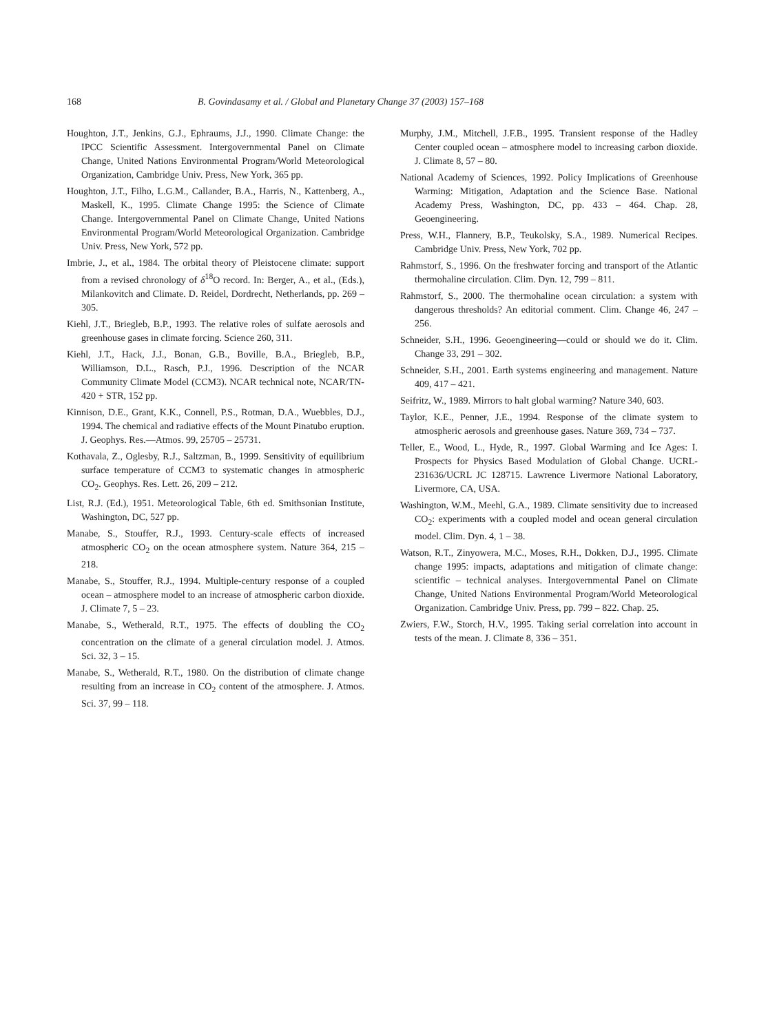168 B. Govindasamy et al. / Global and Planetary Change 37 (2003) 157–168
Houghton, J.T., Jenkins, G.J., Ephraums, J.J., 1990. Climate Change: the IPCC Scientific Assessment. Intergovernmental Panel on Climate Change, United Nations Environmental Program/World Meteorological Organization, Cambridge Univ. Press, New York, 365 pp.
Houghton, J.T., Filho, L.G.M., Callander, B.A., Harris, N., Kattenberg, A., Maskell, K., 1995. Climate Change 1995: the Science of Climate Change. Intergovernmental Panel on Climate Change, United Nations Environmental Program/World Meteorological Organization. Cambridge Univ. Press, New York, 572 pp.
Imbrie, J., et al., 1984. The orbital theory of Pleistocene climate: support from a revised chronology of δ<sup>18</sup>O record. In: Berger, A., et al., (Eds.), Milankovitch and Climate. D. Reidel, Dordrecht, Netherlands, pp. 269 – 305.
Kiehl, J.T., Briegleb, B.P., 1993. The relative roles of sulfate aerosols and greenhouse gases in climate forcing. Science 260, 311.
Kiehl, J.T., Hack, J.J., Bonan, G.B., Boville, B.A., Briegleb, B.P., Williamson, D.L., Rasch, P.J., 1996. Description of the NCAR Community Climate Model (CCM3). NCAR technical note, NCAR/TN-420 + STR, 152 pp.
Kinnison, D.E., Grant, K.K., Connell, P.S., Rotman, D.A., Wuebbles, D.J., 1994. The chemical and radiative effects of the Mount Pinatubo eruption. J. Geophys. Res.—Atmos. 99, 25705 – 25731.
Kothavala, Z., Oglesby, R.J., Saltzman, B., 1999. Sensitivity of equilibrium surface temperature of CCM3 to systematic changes in atmospheric CO<sub>2</sub>. Geophys. Res. Lett. 26, 209 – 212.
List, R.J. (Ed.), 1951. Meteorological Table, 6th ed. Smithsonian Institute, Washington, DC, 527 pp.
Manabe, S., Stouffer, R.J., 1993. Century-scale effects of increased atmospheric CO<sub>2</sub> on the ocean atmosphere system. Nature 364, 215 – 218.
Manabe, S., Stouffer, R.J., 1994. Multiple-century response of a coupled ocean – atmosphere model to an increase of atmospheric carbon dioxide. J. Climate 7, 5 – 23.
Manabe, S., Wetherald, R.T., 1975. The effects of doubling the CO<sub>2</sub> concentration on the climate of a general circulation model. J. Atmos. Sci. 32, 3 – 15.
Manabe, S., Wetherald, R.T., 1980. On the distribution of climate change resulting from an increase in CO<sub>2</sub> content of the atmosphere. J. Atmos. Sci. 37, 99 – 118.
Murphy, J.M., Mitchell, J.F.B., 1995. Transient response of the Hadley Center coupled ocean – atmosphere model to increasing carbon dioxide. J. Climate 8, 57 – 80.
National Academy of Sciences, 1992. Policy Implications of Greenhouse Warming: Mitigation, Adaptation and the Science Base. National Academy Press, Washington, DC, pp. 433 – 464. Chap. 28, Geoengineering.
Press, W.H., Flannery, B.P., Teukolsky, S.A., 1989. Numerical Recipes. Cambridge Univ. Press, New York, 702 pp.
Rahmstorf, S., 1996. On the freshwater forcing and transport of the Atlantic thermohaline circulation. Clim. Dyn. 12, 799 – 811.
Rahmstorf, S., 2000. The thermohaline ocean circulation: a system with dangerous thresholds? An editorial comment. Clim. Change 46, 247 – 256.
Schneider, S.H., 1996. Geoengineering—could or should we do it. Clim. Change 33, 291 – 302.
Schneider, S.H., 2001. Earth systems engineering and management. Nature 409, 417 – 421.
Seifritz, W., 1989. Mirrors to halt global warming? Nature 340, 603.
Taylor, K.E., Penner, J.E., 1994. Response of the climate system to atmospheric aerosols and greenhouse gases. Nature 369, 734 – 737.
Teller, E., Wood, L., Hyde, R., 1997. Global Warming and Ice Ages: I. Prospects for Physics Based Modulation of Global Change. UCRL-231636/UCRL JC 128715. Lawrence Livermore National Laboratory, Livermore, CA, USA.
Washington, W.M., Meehl, G.A., 1989. Climate sensitivity due to increased CO<sub>2</sub>: experiments with a coupled model and ocean general circulation model. Clim. Dyn. 4, 1 – 38.
Watson, R.T., Zinyowera, M.C., Moses, R.H., Dokken, D.J., 1995. Climate change 1995: impacts, adaptations and mitigation of climate change: scientific – technical analyses. Intergovernmental Panel on Climate Change, United Nations Environmental Program/World Meteorological Organization. Cambridge Univ. Press, pp. 799 – 822. Chap. 25.
Zwiers, F.W., Storch, H.V., 1995. Taking serial correlation into account in tests of the mean. J. Climate 8, 336 – 351.